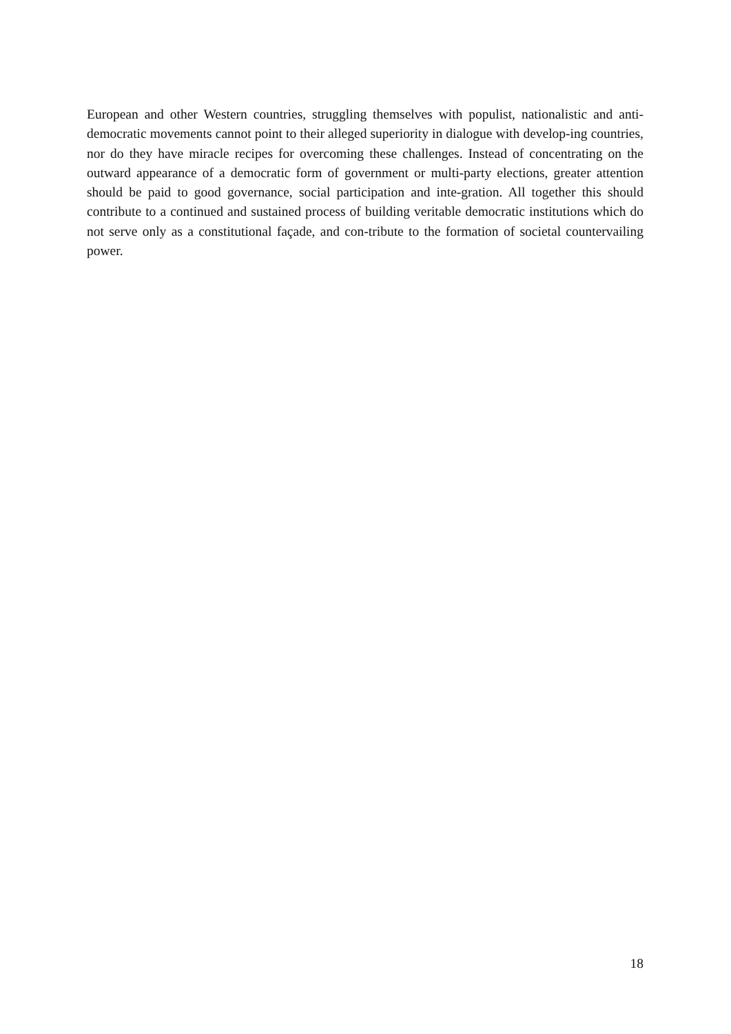European and other Western countries, struggling themselves with populist, nationalistic and anti-democratic movements cannot point to their alleged superiority in dialogue with develop-ing countries, nor do they have miracle recipes for overcoming these challenges. Instead of concentrating on the outward appearance of a democratic form of government or multi-party elections, greater attention should be paid to good governance, social participation and inte-gration. All together this should contribute to a continued and sustained process of building veritable democratic institutions which do not serve only as a constitutional façade, and con-tribute to the formation of societal countervailing power.
18